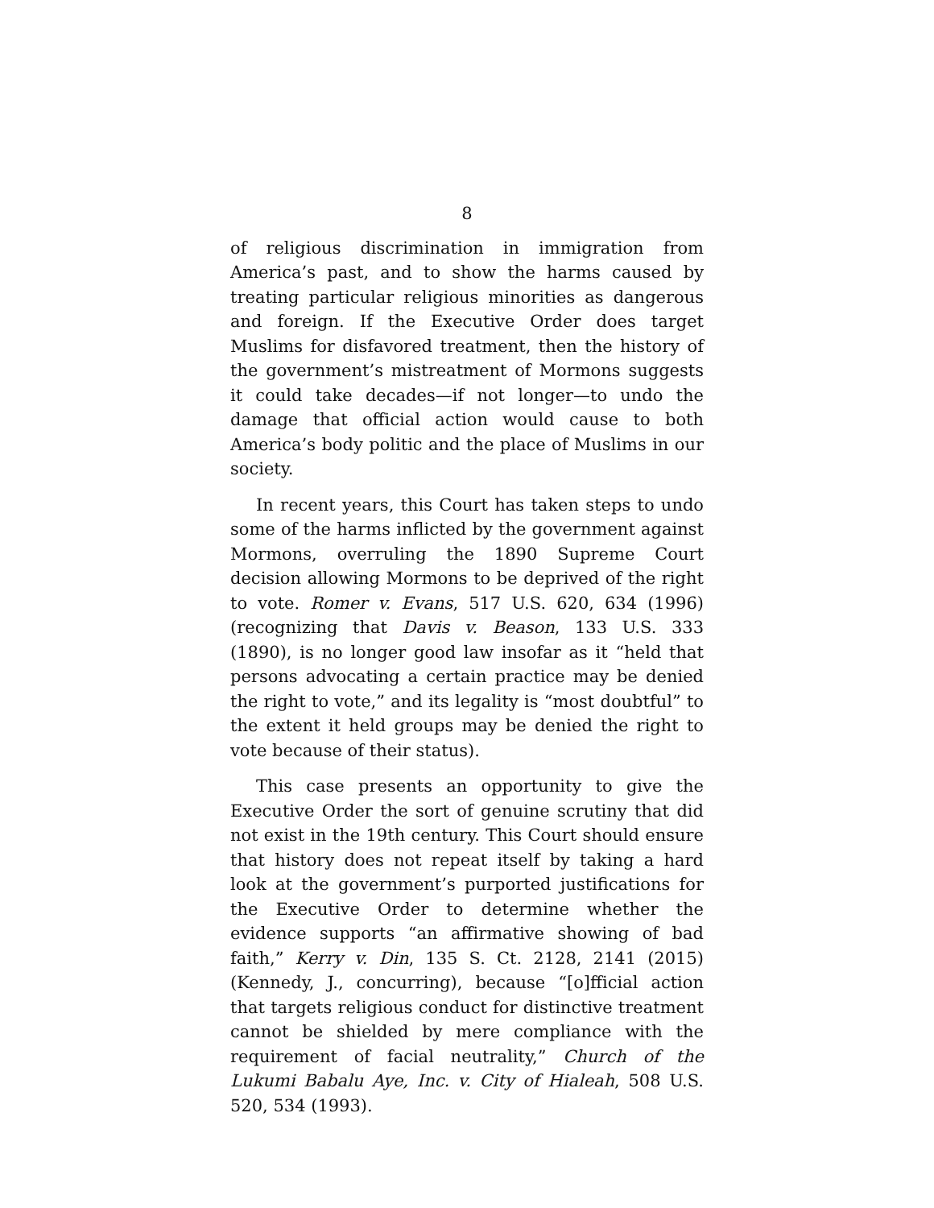8
of religious discrimination in immigration from America’s past, and to show the harms caused by treating particular religious minorities as dangerous and foreign. If the Executive Order does target Muslims for disfavored treatment, then the history of the government’s mistreatment of Mormons suggests it could take decades—if not longer—to undo the damage that official action would cause to both America’s body politic and the place of Muslims in our society.
In recent years, this Court has taken steps to undo some of the harms inflicted by the government against Mormons, overruling the 1890 Supreme Court decision allowing Mormons to be deprived of the right to vote. Romer v. Evans, 517 U.S. 620, 634 (1996) (recognizing that Davis v. Beason, 133 U.S. 333 (1890), is no longer good law insofar as it “held that persons advocating a certain practice may be denied the right to vote,” and its legality is “most doubtful” to the extent it held groups may be denied the right to vote because of their status).
This case presents an opportunity to give the Executive Order the sort of genuine scrutiny that did not exist in the 19th century. This Court should ensure that history does not repeat itself by taking a hard look at the government’s purported justifications for the Executive Order to determine whether the evidence supports “an affirmative showing of bad faith,” Kerry v. Din, 135 S. Ct. 2128, 2141 (2015) (Kennedy, J., concurring), because “[o]fficial action that targets religious conduct for distinctive treatment cannot be shielded by mere compliance with the requirement of facial neutrality,” Church of the Lukumi Babalu Aye, Inc. v. City of Hialeah, 508 U.S. 520, 534 (1993).